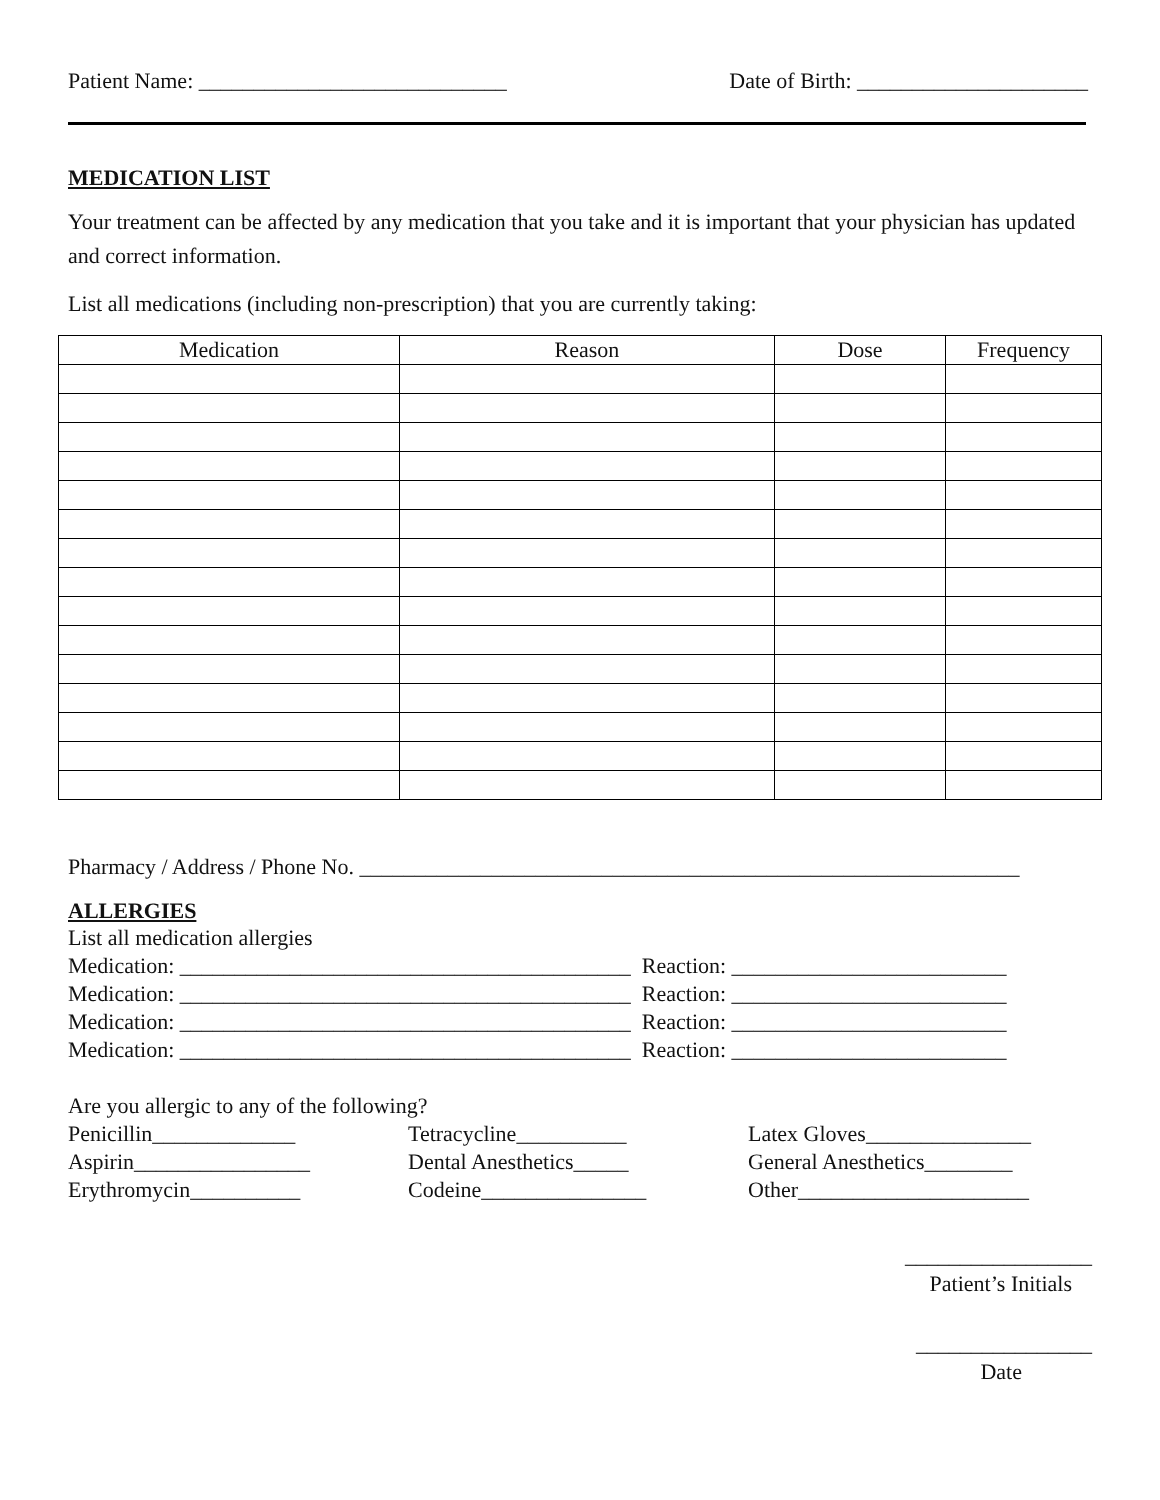Patient Name: ____________________________ Date of Birth: _____________________
MEDICATION LIST
Your treatment can be affected by any medication that you take and it is important that your physician has updated and correct information.
List all medications (including non-prescription) that you are currently taking:
| Medication | Reason | Dose | Frequency |
| --- | --- | --- | --- |
Pharmacy / Address / Phone No. ____________________________________________________________
ALLERGIES
List all medication allergies
Medication: _________________________________________ Reaction: _________________________
Medication: _________________________________________ Reaction: _________________________
Medication: _________________________________________ Reaction: _________________________
Medication: _________________________________________ Reaction: _________________________
Are you allergic to any of the following?
Penicillin_____________ Tetracycline__________ Latex Gloves_______________ Aspirin________________ Dental Anesthetics_____ General Anesthetics________ Erythromycin__________ Codeine_______________ Other_____________________
_________________
Patient’s Initials
________________
Date